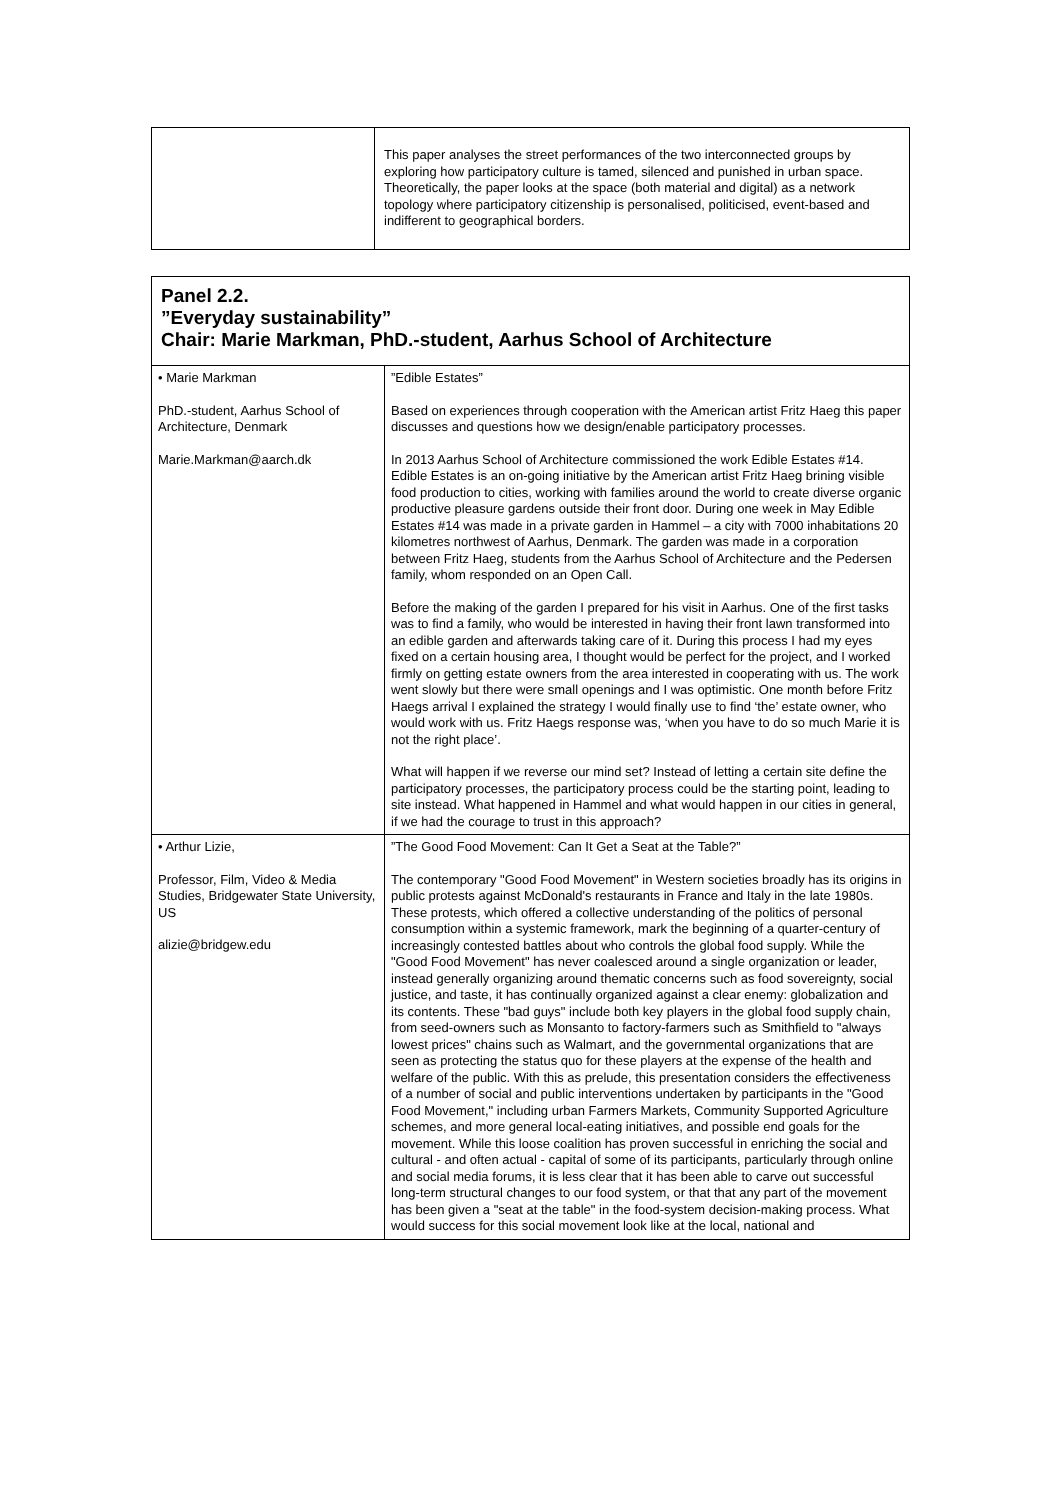| | This paper analyses the street performances of the two interconnected groups by exploring how participatory culture is tamed, silenced and punished in urban space. Theoretically, the paper looks at the space (both material and digital) as a network topology where participatory citizenship is personalised, politicised, event-based and indifferent to geographical borders. |
| Panel 2.2. ”Everyday sustainability” Chair: Marie Markman, PhD.-student, Aarhus School of Architecture | |
| • Marie Markman PhD.-student, Aarhus School of Architecture, Denmark Marie.Markman@aarch.dk | ”Edible Estates” Based on experiences through cooperation with the American artist Fritz Haeg this paper discusses and questions how we design/enable participatory processes. In 2013 Aarhus School of Architecture commissioned the work Edible Estates #14. Edible Estates is an on-going initiative by the American artist Fritz Haeg brining visible food production to cities, working with families around the world to create diverse organic productive pleasure gardens outside their front door. During one week in May Edible Estates #14 was made in a private garden in Hammel – a city with 7000 inhabitations 20 kilometres northwest of Aarhus, Denmark. The garden was made in a corporation between Fritz Haeg, students from the Aarhus School of Architecture and the Pedersen family, whom responded on an Open Call. Before the making of the garden I prepared for his visit in Aarhus. One of the first tasks was to find a family, who would be interested in having their front lawn transformed into an edible garden and afterwards taking care of it. During this process I had my eyes fixed on a certain housing area, I thought would be perfect for the project, and I worked firmly on getting estate owners from the area interested in cooperating with us. The work went slowly but there were small openings and I was optimistic. One month before Fritz Haegs arrival I explained the strategy I would finally use to find ‘the’ estate owner, who would work with us. Fritz Haegs response was, ‘when you have to do so much Marie it is not the right place’. What will happen if we reverse our mind set? Instead of letting a certain site define the participatory processes, the participatory process could be the starting point, leading to site instead. What happened in Hammel and what would happen in our cities in general, if we had the courage to trust in this approach? |
| • Arthur Lizie, Professor, Film, Video & Media Studies, Bridgewater State University, US alizie@bridgew.edu | ”The Good Food Movement: Can It Get a Seat at the Table?” The contemporary "Good Food Movement" in Western societies broadly has its origins in public protests against McDonald's restaurants in France and Italy in the late 1980s. These protests, which offered a collective understanding of the politics of personal consumption within a systemic framework, mark the beginning of a quarter-century of increasingly contested battles about who controls the global food supply. While the "Good Food Movement" has never coalesced around a single organization or leader, instead generally organizing around thematic concerns such as food sovereignty, social justice, and taste, it has continually organized against a clear enemy: globalization and its contents. These "bad guys" include both key players in the global food supply chain, from seed-owners such as Monsanto to factory-farmers such as Smithfield to "always lowest prices" chains such as Walmart, and the governmental organizations that are seen as protecting the status quo for these players at the expense of the health and welfare of the public. With this as prelude, this presentation considers the effectiveness of a number of social and public interventions undertaken by participants in the "Good Food Movement," including urban Farmers Markets, Community Supported Agriculture schemes, and more general local-eating initiatives, and possible end goals for the movement. While this loose coalition has proven successful in enriching the social and cultural - and often actual - capital of some of its participants, particularly through online and social media forums, it is less clear that it has been able to carve out successful long-term structural changes to our food system, or that that any part of the movement has been given a "seat at the table" in the food-system decision-making process. What would success for this social movement look like at the local, national and |